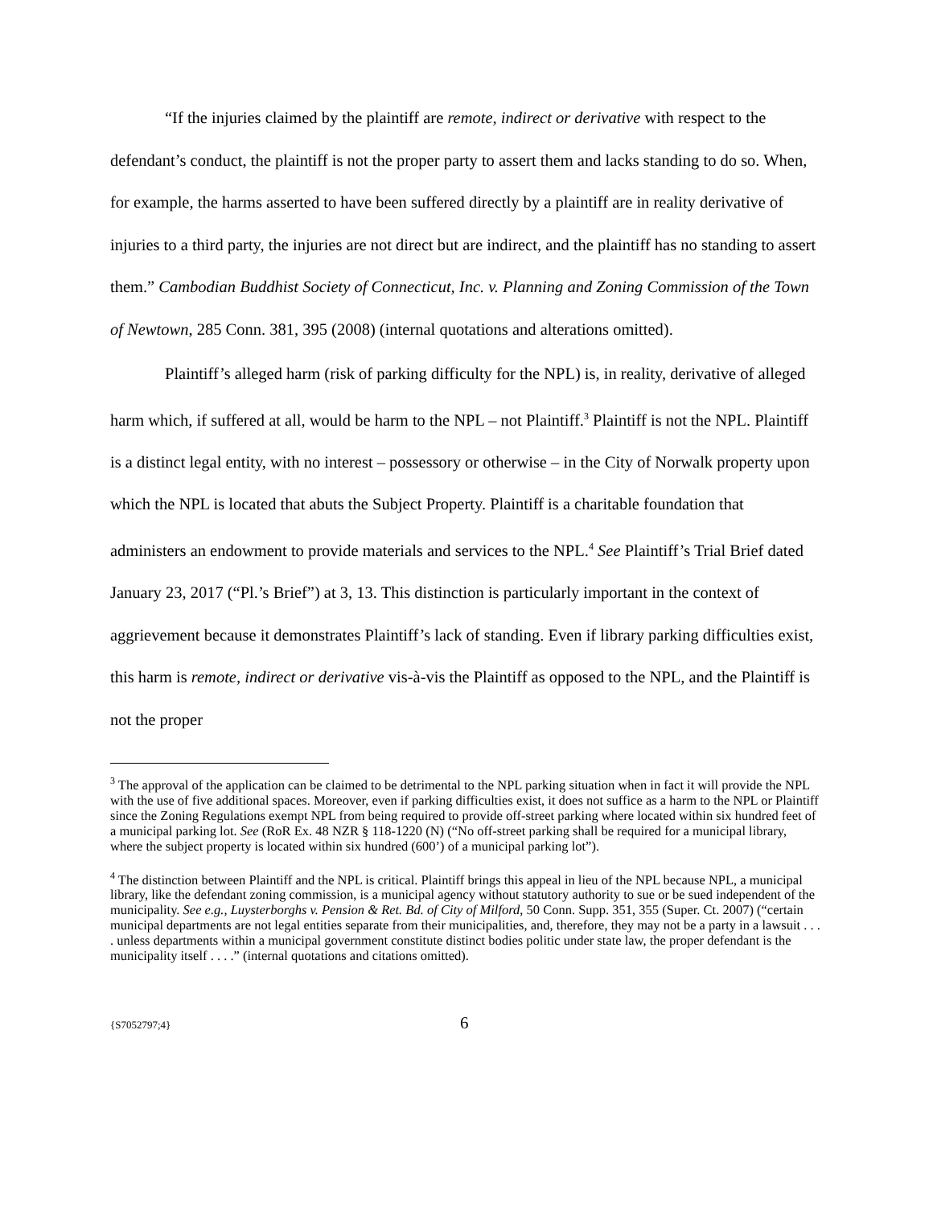“If the injuries claimed by the plaintiff are remote, indirect or derivative with respect to the defendant’s conduct, the plaintiff is not the proper party to assert them and lacks standing to do so. When, for example, the harms asserted to have been suffered directly by a plaintiff are in reality derivative of injuries to a third party, the injuries are not direct but are indirect, and the plaintiff has no standing to assert them.” Cambodian Buddhist Society of Connecticut, Inc. v. Planning and Zoning Commission of the Town of Newtown, 285 Conn. 381, 395 (2008) (internal quotations and alterations omitted).
Plaintiff’s alleged harm (risk of parking difficulty for the NPL) is, in reality, derivative of alleged harm which, if suffered at all, would be harm to the NPL – not Plaintiff.<sup>3</sup> Plaintiff is not the NPL. Plaintiff is a distinct legal entity, with no interest – possessory or otherwise – in the City of Norwalk property upon which the NPL is located that abuts the Subject Property. Plaintiff is a charitable foundation that administers an endowment to provide materials and services to the NPL.<sup>4</sup> See Plaintiff’s Trial Brief dated January 23, 2017 (“Pl.’s Brief”) at 3, 13. This distinction is particularly important in the context of aggrievement because it demonstrates Plaintiff’s lack of standing. Even if library parking difficulties exist, this harm is remote, indirect or derivative vis-à-vis the Plaintiff as opposed to the NPL, and the Plaintiff is not the proper
<sup>3</sup> The approval of the application can be claimed to be detrimental to the NPL parking situation when in fact it will provide the NPL with the use of five additional spaces. Moreover, even if parking difficulties exist, it does not suffice as a harm to the NPL or Plaintiff since the Zoning Regulations exempt NPL from being required to provide off-street parking where located within six hundred feet of a municipal parking lot. See (RoR Ex. 48 NZR § 118-1220 (N) (“No off-street parking shall be required for a municipal library, where the subject property is located within six hundred (600’) of a municipal parking lot”).
<sup>4</sup> The distinction between Plaintiff and the NPL is critical. Plaintiff brings this appeal in lieu of the NPL because NPL, a municipal library, like the defendant zoning commission, is a municipal agency without statutory authority to sue or be sued independent of the municipality. See e.g., Luysterborghs v. Pension & Ret. Bd. of City of Milford, 50 Conn. Supp. 351, 355 (Super. Ct. 2007) (“certain municipal departments are not legal entities separate from their municipalities, and, therefore, they may not be a party in a lawsuit . . . . unless departments within a municipal government constitute distinct bodies politic under state law, the proper defendant is the municipality itself . . . .” (internal quotations and citations omitted).
{S7052797;4} 6